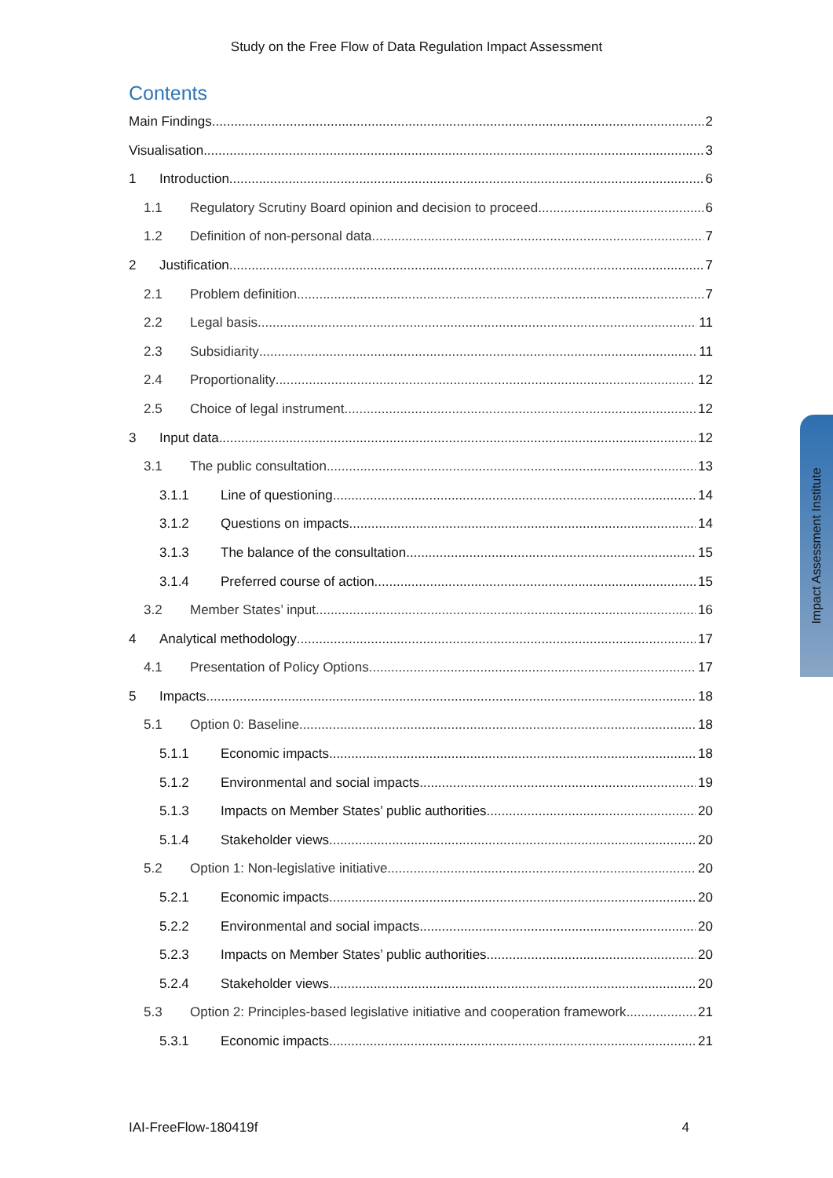Study on the Free Flow of Data Regulation Impact Assessment
Contents
Main Findings 2
Visualisation 3
1 Introduction 6
1.1 Regulatory Scrutiny Board opinion and decision to proceed 6
1.2 Definition of non-personal data 7
2 Justification 7
2.1 Problem definition 7
2.2 Legal basis 11
2.3 Subsidiarity 11
2.4 Proportionality 12
2.5 Choice of legal instrument 12
3 Input data 12
3.1 The public consultation 13
3.1.1 Line of questioning 14
3.1.2 Questions on impacts 14
3.1.3 The balance of the consultation 15
3.1.4 Preferred course of action. 15
3.2 Member States’ input 16
4 Analytical methodology 17
4.1 Presentation of Policy Options 17
5 Impacts 18
5.1 Option 0: Baseline 18
5.1.1 Economic impacts 18
5.1.2 Environmental and social impacts 19
5.1.3 Impacts on Member States’ public authorities 20
5.1.4 Stakeholder views 20
5.2 Option 1: Non-legislative initiative 20
5.2.1 Economic impacts 20
5.2.2 Environmental and social impacts 20
5.2.3 Impacts on Member States’ public authorities 20
5.2.4 Stakeholder views 20
5.3 Option 2: Principles-based legislative initiative and cooperation framework 21
5.3.1 Economic impacts 21
Impact Assessment Institute
IAI-FreeFlow-180419f 4